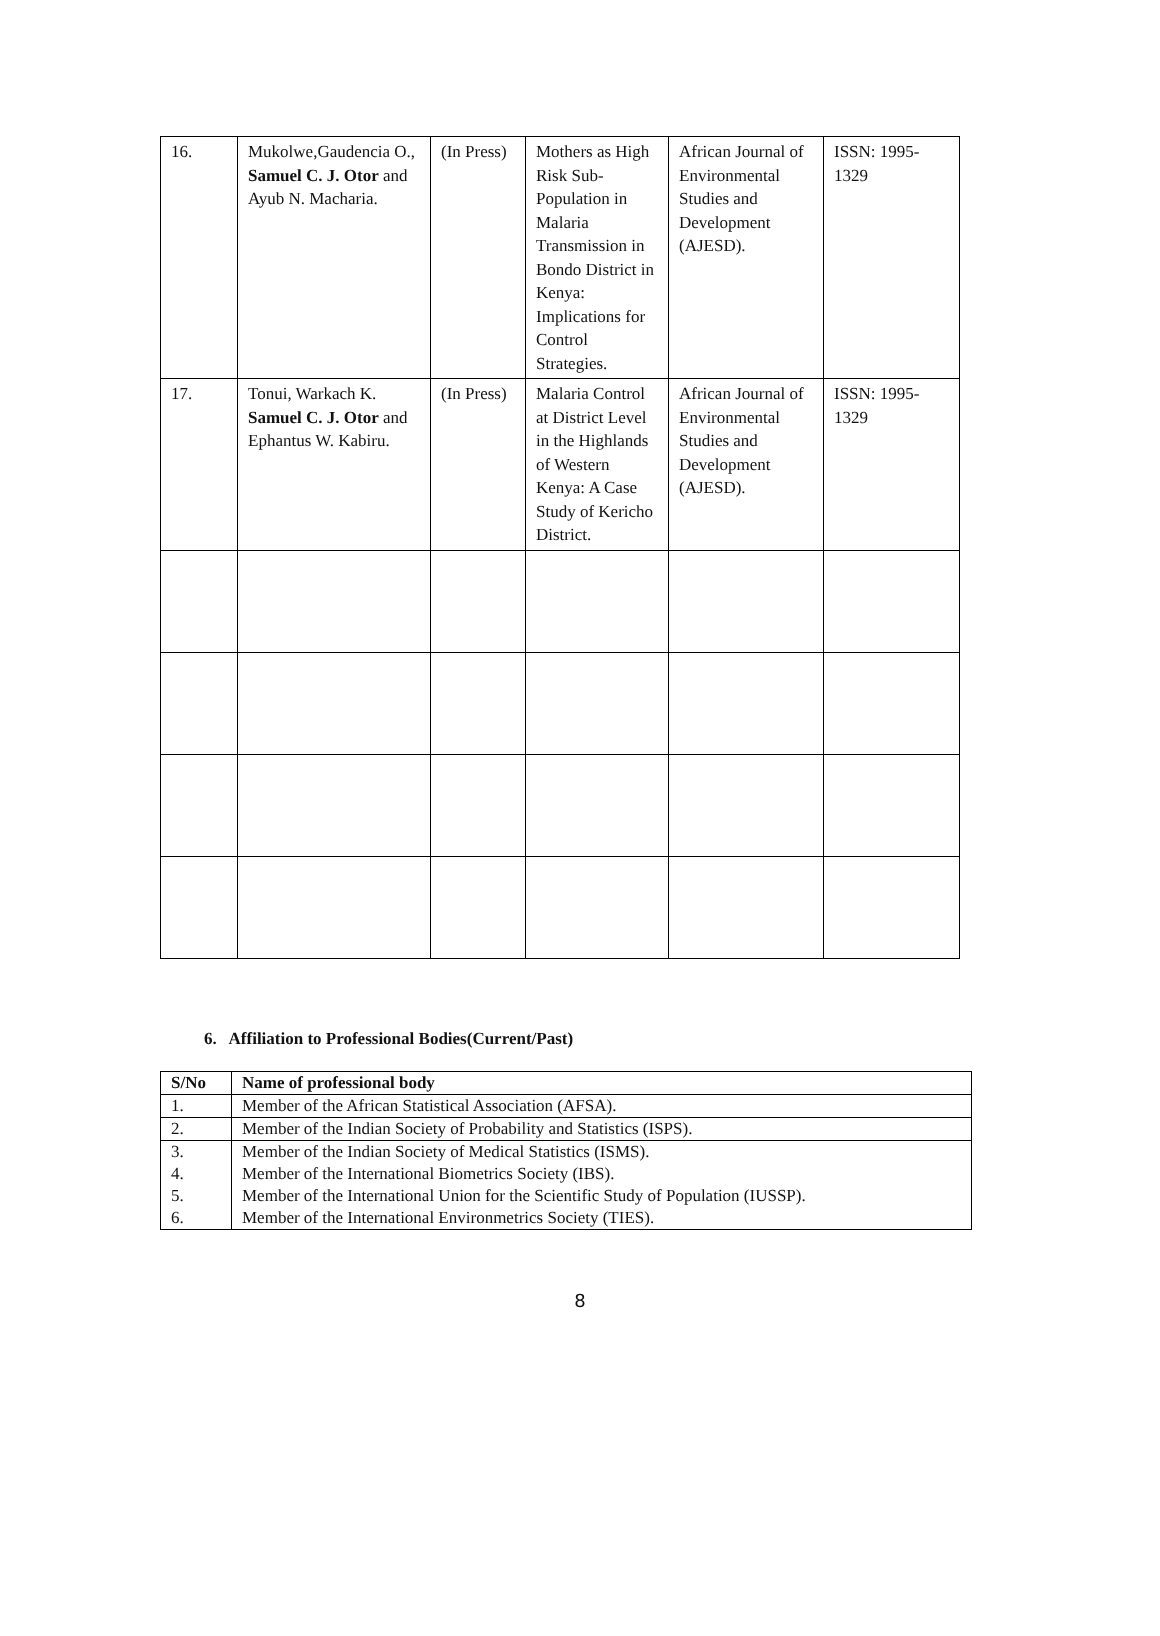| 16. | Mukolwe,Gaudencia O., Samuel C. J. Otor and Ayub N. Macharia. | (In Press) | Mothers as High Risk Sub-Population in Malaria Transmission in Bondo District in Kenya: Implications for Control Strategies. | African Journal of Environmental Studies and Development (AJESD). | ISSN: 1995-1329 |
| 17. | Tonui, Warkach K. Samuel C. J. Otor and Ephantus W. Kabiru. | (In Press) | Malaria Control at District Level in the Highlands of Western Kenya: A Case Study of Kericho District. | African Journal of Environmental Studies and Development (AJESD). | ISSN: 1995-1329 |
6. Affiliation to Professional Bodies(Current/Past)
| S/No | Name of professional body |
| --- | --- |
| 1. | Member of the African Statistical Association (AFSA). |
| 2. | Member of the Indian Society of Probability and Statistics (ISPS). |
| 3. | Member of the Indian Society of Medical Statistics (ISMS). |
| 4. | Member of the International Biometrics Society (IBS). |
| 5. | Member of the International Union for the Scientific Study of Population (IUSSP). |
| 6. | Member of the International Environmetrics Society (TIES). |
8